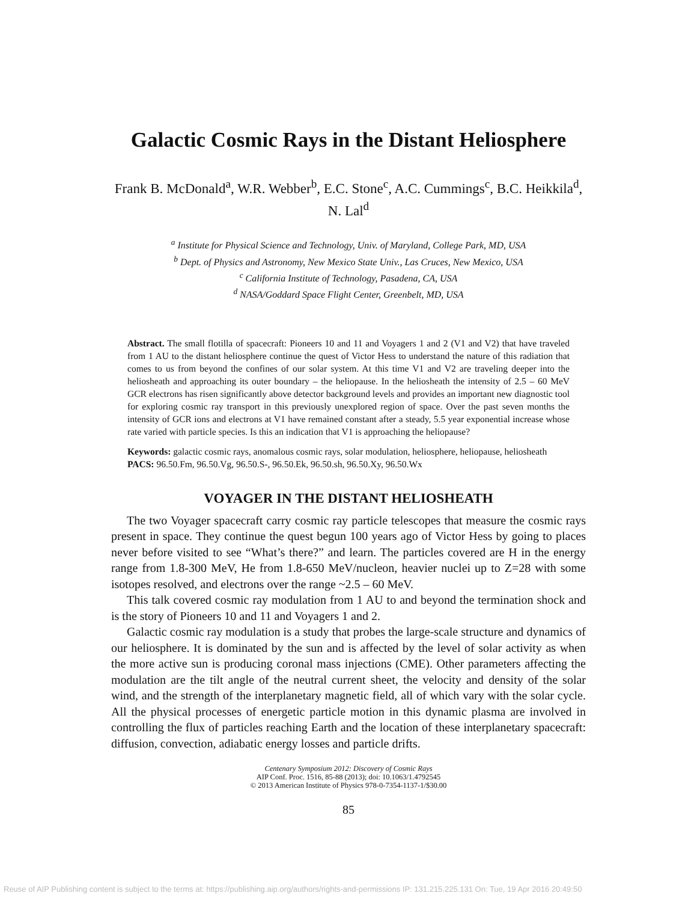Galactic Cosmic Rays in the Distant Heliosphere
Frank B. McDonald<sup>a</sup>, W.R. Webber<sup>b</sup>, E.C. Stone<sup>c</sup>, A.C. Cummings<sup>c</sup>, B.C. Heikkila<sup>d</sup>, N. Lal<sup>d</sup>
<sup>a</sup> Institute for Physical Science and Technology, Univ. of Maryland, College Park, MD, USA
<sup>b</sup> Dept. of Physics and Astronomy, New Mexico State Univ., Las Cruces, New Mexico, USA
<sup>c</sup> California Institute of Technology, Pasadena, CA, USA
<sup>d</sup> NASA/Goddard Space Flight Center, Greenbelt, MD, USA
Abstract. The small flotilla of spacecraft: Pioneers 10 and 11 and Voyagers 1 and 2 (V1 and V2) that have traveled from 1 AU to the distant heliosphere continue the quest of Victor Hess to understand the nature of this radiation that comes to us from beyond the confines of our solar system. At this time V1 and V2 are traveling deeper into the heliosheath and approaching its outer boundary – the heliopause. In the heliosheath the intensity of 2.5 – 60 MeV GCR electrons has risen significantly above detector background levels and provides an important new diagnostic tool for exploring cosmic ray transport in this previously unexplored region of space. Over the past seven months the intensity of GCR ions and electrons at V1 have remained constant after a steady, 5.5 year exponential increase whose rate varied with particle species. Is this an indication that V1 is approaching the heliopause?
Keywords: galactic cosmic rays, anomalous cosmic rays, solar modulation, heliosphere, heliopause, heliosheath
PACS: 96.50.Fm, 96.50.Vg, 96.50.S-, 96.50.Ek, 96.50.sh, 96.50.Xy, 96.50.Wx
VOYAGER IN THE DISTANT HELIOSHEATH
The two Voyager spacecraft carry cosmic ray particle telescopes that measure the cosmic rays present in space. They continue the quest begun 100 years ago of Victor Hess by going to places never before visited to see “What’s there?” and learn. The particles covered are H in the energy range from 1.8-300 MeV, He from 1.8-650 MeV/nucleon, heavier nuclei up to Z=28 with some isotopes resolved, and electrons over the range ~2.5 – 60 MeV.
This talk covered cosmic ray modulation from 1 AU to and beyond the termination shock and is the story of Pioneers 10 and 11 and Voyagers 1 and 2.
Galactic cosmic ray modulation is a study that probes the large-scale structure and dynamics of our heliosphere. It is dominated by the sun and is affected by the level of solar activity as when the more active sun is producing coronal mass injections (CME). Other parameters affecting the modulation are the tilt angle of the neutral current sheet, the velocity and density of the solar wind, and the strength of the interplanetary magnetic field, all of which vary with the solar cycle. All the physical processes of energetic particle motion in this dynamic plasma are involved in controlling the flux of particles reaching Earth and the location of these interplanetary spacecraft: diffusion, convection, adiabatic energy losses and particle drifts.
Centenary Symposium 2012: Discovery of Cosmic Rays
AIP Conf. Proc. 1516, 85-88 (2013); doi: 10.1063/1.4792545
© 2013 American Institute of Physics 978-0-7354-1137-1/$30.00
85
Reuse of AIP Publishing content is subject to the terms at: https://publishing.aip.org/authors/rights-and-permissions IP: 131.215.225.131 On: Tue, 19 Apr 2016 20:49:50